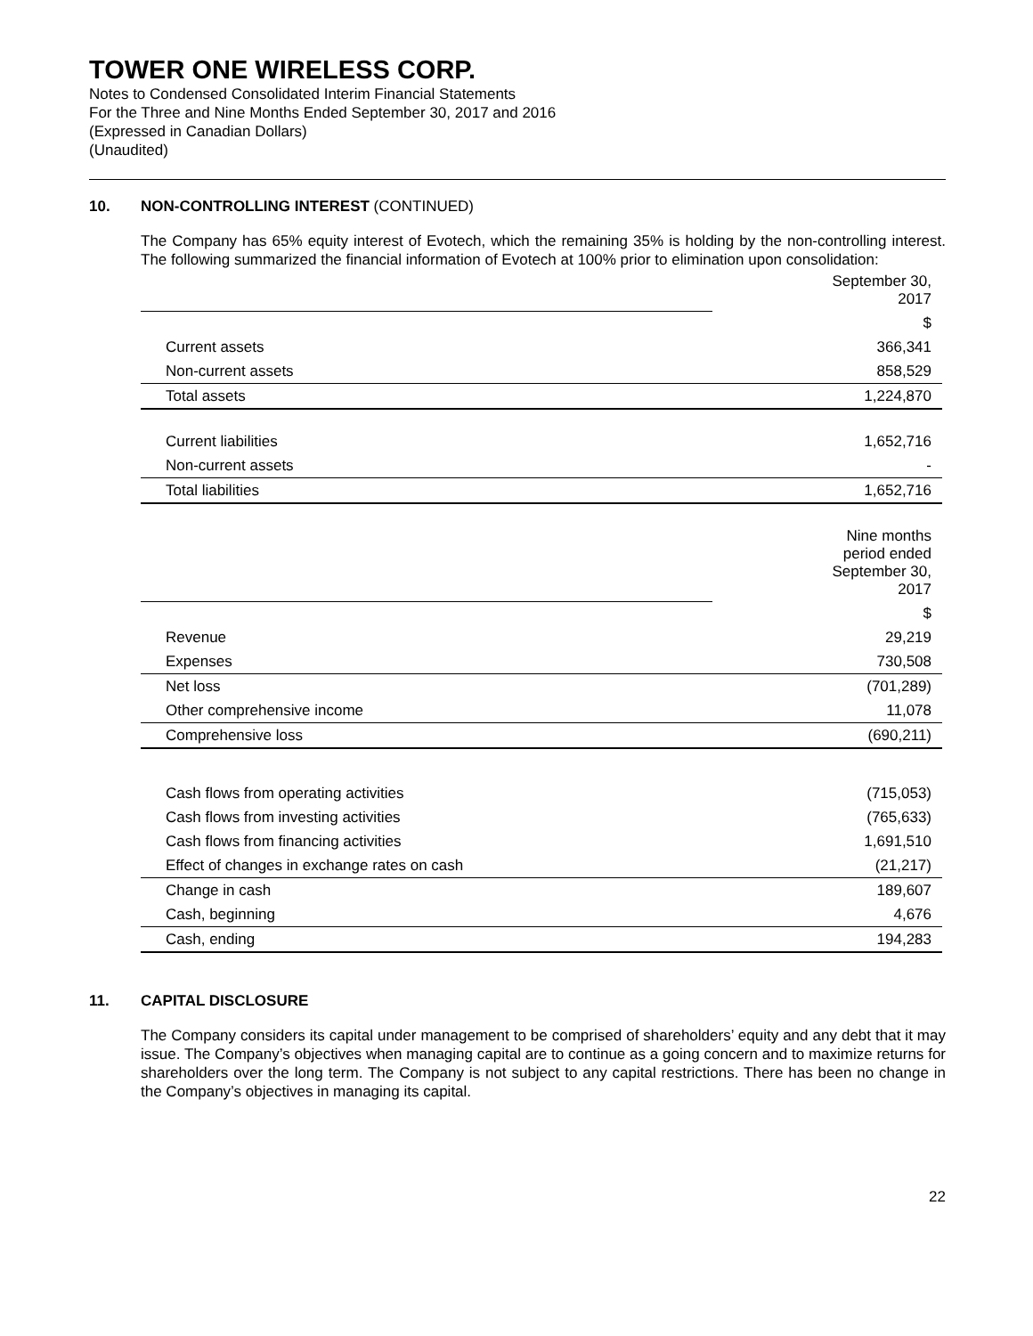TOWER ONE WIRELESS CORP.
Notes to Condensed Consolidated Interim Financial Statements
For the Three and Nine Months Ended September 30, 2017 and 2016
(Expressed in Canadian Dollars)
(Unaudited)
10. NON-CONTROLLING INTEREST (CONTINUED)
The Company has 65% equity interest of Evotech, which the remaining 35% is holding by the non-controlling interest. The following summarized the financial information of Evotech at 100% prior to elimination upon consolidation:
| | September 30, 2017 |
| | $ |
| Current assets | 366,341 |
| Non-current assets | 858,529 |
| Total assets | 1,224,870 |
| Current liabilities | 1,652,716 |
| Non-current assets | - |
| Total liabilities | 1,652,716 |
| | Nine months period ended September 30, 2017 |
| | $ |
| Revenue | 29,219 |
| Expenses | 730,508 |
| Net loss | (701,289) |
| Other comprehensive income | 11,078 |
| Comprehensive loss | (690,211) |
| Cash flows from operating activities | (715,053) |
| Cash flows from investing activities | (765,633) |
| Cash flows from financing activities | 1,691,510 |
| Effect of changes in exchange rates on cash | (21,217) |
| Change in cash | 189,607 |
| Cash, beginning | 4,676 |
| Cash, ending | 194,283 |
11. CAPITAL DISCLOSURE
The Company considers its capital under management to be comprised of shareholders’ equity and any debt that it may issue. The Company’s objectives when managing capital are to continue as a going concern and to maximize returns for shareholders over the long term. The Company is not subject to any capital restrictions. There has been no change in the Company’s objectives in managing its capital.
22